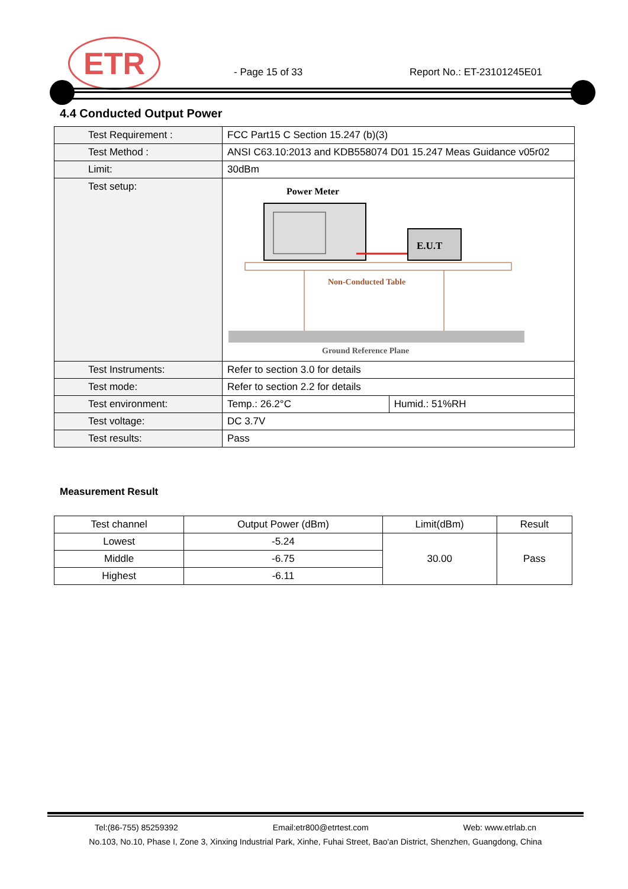ETR - Page 15 of 33 Report No.: ET-23101245E01
4.4 Conducted Output Power
| Test Requirement : | FCC Part15 C Section 15.247 (b)(3) | |
| Test Method : | ANSI C63.10:2013 and KDB558074 D01 15.247 Meas Guidance v05r02 | |
| Limit: | 30dBm | |
| Test setup: | Power Meter E.U.T Non-Conducted Table Ground Reference Plane | |
| Test Instruments: | Refer to section 3.0 for details | |
| Test mode: | Refer to section 2.2 for details | |
| Test environment: | Temp.: 26.2°C | Humid.: 51%RH |
| Test voltage: | DC 3.7V | |
| Test results: | Pass | |
Measurement Result
| Test channel | Output Power (dBm) | Limit(dBm) | Result |
| --- | --- | --- | --- |
| Lowest | -5.24 | 30.00 | Pass |
| Middle | -6.75 | | |
| Highest | -6.11 | | |
Tel:(86-755) 85259392 Email:etr800@etrtest.com Web: www.etrlab.cn
No.103, No.10, Phase I, Zone 3, Xinxing Industrial Park, Xinhe, Fuhai Street, Bao'an District, Shenzhen, Guangdong, China